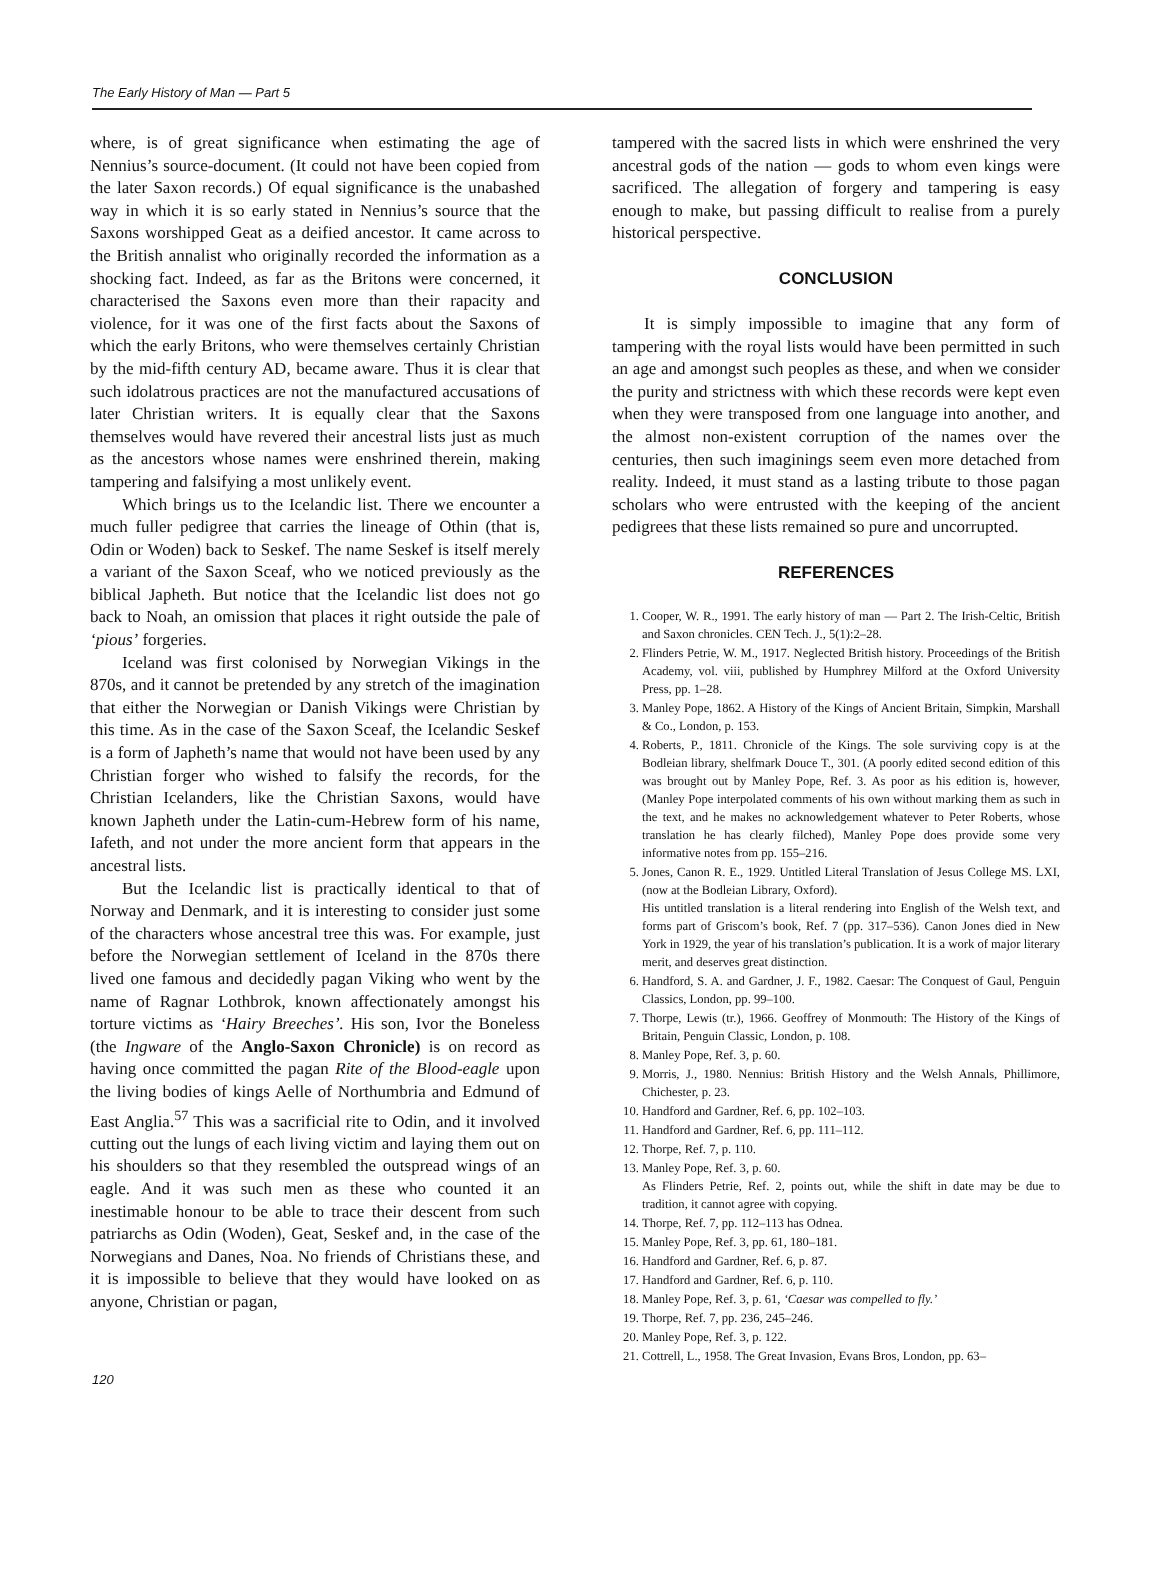The Early History of Man — Part 5
where, is of great significance when estimating the age of Nennius’s source-document. (It could not have been copied from the later Saxon records.) Of equal significance is the unabashed way in which it is so early stated in Nennius’s source that the Saxons worshipped Geat as a deified ancestor. It came across to the British annalist who originally recorded the information as a shocking fact. Indeed, as far as the Britons were concerned, it characterised the Saxons even more than their rapacity and violence, for it was one of the first facts about the Saxons of which the early Britons, who were themselves certainly Christian by the mid-fifth century AD, became aware. Thus it is clear that such idolatrous practices are not the manufactured accusations of later Christian writers. It is equally clear that the Saxons themselves would have revered their ancestral lists just as much as the ancestors whose names were enshrined therein, making tampering and falsifying a most unlikely event.
Which brings us to the Icelandic list. There we encounter a much fuller pedigree that carries the lineage of Othin (that is, Odin or Woden) back to Seskef. The name Seskef is itself merely a variant of the Saxon Sceaf, who we noticed previously as the biblical Japheth. But notice that the Icelandic list does not go back to Noah, an omission that places it right outside the pale of ‘pious’ forgeries.
Iceland was first colonised by Norwegian Vikings in the 870s, and it cannot be pretended by any stretch of the imagination that either the Norwegian or Danish Vikings were Christian by this time. As in the case of the Saxon Sceaf, the Icelandic Seskef is a form of Japheth’s name that would not have been used by any Christian forger who wished to falsify the records, for the Christian Icelanders, like the Christian Saxons, would have known Japheth under the Latin-cum-Hebrew form of his name, Iafeth, and not under the more ancient form that appears in the ancestral lists.
But the Icelandic list is practically identical to that of Norway and Denmark, and it is interesting to consider just some of the characters whose ancestral tree this was. For example, just before the Norwegian settlement of Iceland in the 870s there lived one famous and decidedly pagan Viking who went by the name of Ragnar Lothbrok, known affectionately amongst his torture victims as ‘Hairy Breeches’. His son, Ivor the Boneless (the Ingware of the Anglo-Saxon Chronicle) is on record as having once committed the pagan Rite of the Blood-eagle upon the living bodies of kings Aelle of Northumbria and Edmund of East Anglia.<sup>57</sup> This was a sacrificial rite to Odin, and it involved cutting out the lungs of each living victim and laying them out on his shoulders so that they resembled the outspread wings of an eagle. And it was such men as these who counted it an inestimable honour to be able to trace their descent from such patriarchs as Odin (Woden), Geat, Seskef and, in the case of the Norwegians and Danes, Noa. No friends of Christians these, and it is impossible to believe that they would have looked on as anyone, Christian or pagan,
tampered with the sacred lists in which were enshrined the very ancestral gods of the nation — gods to whom even kings were sacrificed. The allegation of forgery and tampering is easy enough to make, but passing difficult to realise from a purely historical perspective.
CONCLUSION
It is simply impossible to imagine that any form of tampering with the royal lists would have been permitted in such an age and amongst such peoples as these, and when we consider the purity and strictness with which these records were kept even when they were transposed from one language into another, and the almost non-existent corruption of the names over the centuries, then such imaginings seem even more detached from reality. Indeed, it must stand as a lasting tribute to those pagan scholars who were entrusted with the keeping of the ancient pedigrees that these lists remained so pure and uncorrupted.
REFERENCES
1. Cooper, W. R., 1991. The early history of man — Part 2. The Irish-Celtic, British and Saxon chronicles. CEN Tech. J., 5(1):2–28.
2. Flinders Petrie, W. M., 1917. Neglected British history. Proceedings of the British Academy, vol. viii, published by Humphrey Milford at the Oxford University Press, pp. 1–28.
3. Manley Pope, 1862. A History of the Kings of Ancient Britain, Simpkin, Marshall & Co., London, p. 153.
4. Roberts, P., 1811. Chronicle of the Kings. The sole surviving copy is at the Bodleian library, shelfmark Douce T., 301. (A poorly edited second edition of this was brought out by Manley Pope, Ref. 3. As poor as his edition is, however, (Manley Pope interpolated comments of his own without marking them as such in the text, and he makes no acknowledgement whatever to Peter Roberts, whose translation he has clearly filched), Manley Pope does provide some very informative notes from pp. 155–216.
5. Jones, Canon R. E., 1929. Untitled Literal Translation of Jesus College MS. LXI, (now at the Bodleian Library, Oxford).
His untitled translation is a literal rendering into English of the Welsh text, and forms part of Griscom’s book, Ref. 7 (pp. 317–536). Canon Jones died in New York in 1929, the year of his translation’s publication. It is a work of major literary merit, and deserves great distinction.
6. Handford, S. A. and Gardner, J. F., 1982. Caesar: The Conquest of Gaul, Penguin Classics, London, pp. 99–100.
7. Thorpe, Lewis (tr.), 1966. Geoffrey of Monmouth: The History of the Kings of Britain, Penguin Classic, London, p. 108.
8. Manley Pope, Ref. 3, p. 60.
9. Morris, J., 1980. Nennius: British History and the Welsh Annals, Phillimore, Chichester, p. 23.
10. Handford and Gardner, Ref. 6, pp. 102–103.
11. Handford and Gardner, Ref. 6, pp. 111–112.
12. Thorpe, Ref. 7, p. 110.
13. Manley Pope, Ref. 3, p. 60.
As Flinders Petrie, Ref. 2, points out, while the shift in date may be due to tradition, it cannot agree with copying.
14. Thorpe, Ref. 7, pp. 112–113 has Odnea.
15. Manley Pope, Ref. 3, pp. 61, 180–181.
16. Handford and Gardner, Ref. 6, p. 87.
17. Handford and Gardner, Ref. 6, p. 110.
18. Manley Pope, Ref. 3, p. 61, ‘Caesar was compelled to fly.’
19. Thorpe, Ref. 7, pp. 236, 245–246.
20. Manley Pope, Ref. 3, p. 122.
21. Cottrell, L., 1958. The Great Invasion, Evans Bros, London, pp. 63–
120